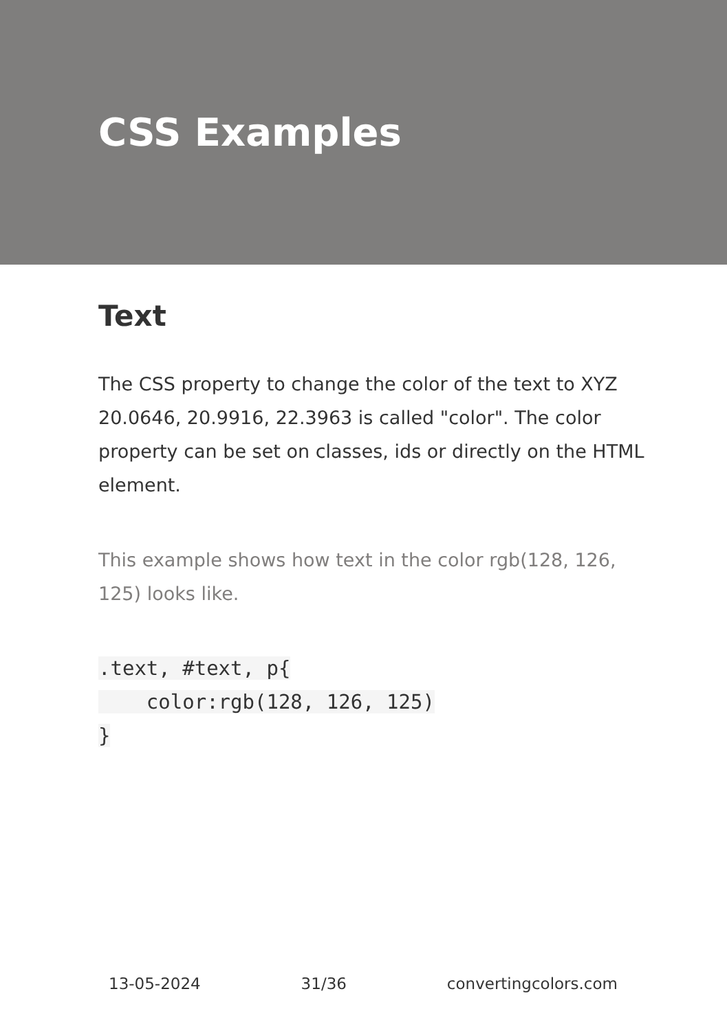CSS Examples
Text
The CSS property to change the color of the text to XYZ 20.0646, 20.9916, 22.3963 is called "color". The color property can be set on classes, ids or directly on the HTML element.
This example shows how text in the color rgb(128, 126, 125) looks like.
.text, #text, p{
    color:rgb(128, 126, 125)
}
13-05-2024 31/36 convertingcolors.com